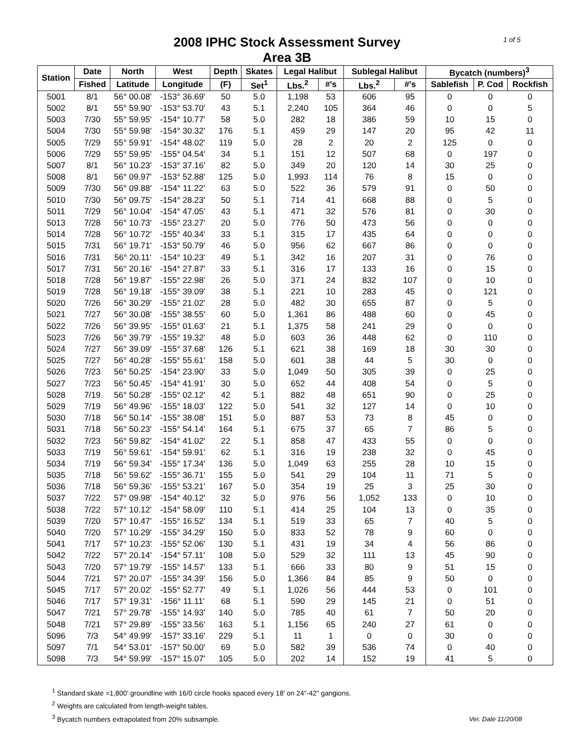2008 IPHC Stock Assessment Survey
Area 3B
1 of 5
| Station | Date | North | West | Depth | Skates | Legal Halibut | | Sublegal Halibut | | Bycatch (numbers)<sup>3</sup> | | |
| --- | --- | --- | --- | --- | --- | --- | --- | --- | --- | --- | --- | --- |
| | Fished | Latitude | Longitude | (F) | Set<sup>1</sup> | Lbs.<sup>2</sup> | #'s | Lbs.<sup>2</sup> | #'s | Sablefish | P. Cod | Rockfish |
| 5001 | 8/1 | 56° 00.08' | -153° 36.69' | 50 | 5.0 | 1,198 | 53 | 606 | 95 | 0 | 0 | 0 |
| 5002 | 8/1 | 55° 59.90' | -153° 53.70' | 43 | 5.1 | 2,240 | 105 | 364 | 46 | 0 | 0 | 5 |
| 5003 | 7/30 | 55° 59.95' | -154° 10.77' | 58 | 5.0 | 282 | 18 | 386 | 59 | 10 | 15 | 0 |
| 5004 | 7/30 | 55° 59.98' | -154° 30.32' | 176 | 5.1 | 459 | 29 | 147 | 20 | 95 | 42 | 11 |
| 5005 | 7/29 | 55° 59.91' | -154° 48.02' | 119 | 5.0 | 28 | 2 | 20 | 2 | 125 | 0 | 0 |
| 5006 | 7/29 | 55° 59.95' | -155° 04.54' | 34 | 5.1 | 151 | 12 | 507 | 68 | 0 | 197 | 0 |
| 5007 | 8/1 | 56° 10.23' | -153° 37.16' | 82 | 5.0 | 349 | 20 | 120 | 14 | 30 | 25 | 0 |
| 5008 | 8/1 | 56° 09.97' | -153° 52.88' | 125 | 5.0 | 1,993 | 114 | 76 | 8 | 15 | 0 | 0 |
| 5009 | 7/30 | 56° 09.88' | -154° 11.22' | 63 | 5.0 | 522 | 36 | 579 | 91 | 0 | 50 | 0 |
| 5010 | 7/30 | 56° 09.75' | -154° 28.23' | 50 | 5.1 | 714 | 41 | 668 | 88 | 0 | 5 | 0 |
| 5011 | 7/29 | 56° 10.04' | -154° 47.05' | 43 | 5.1 | 471 | 32 | 576 | 81 | 0 | 30 | 0 |
| 5013 | 7/28 | 56° 10.73' | -155° 23.27' | 20 | 5.0 | 776 | 50 | 473 | 56 | 0 | 0 | 0 |
| 5014 | 7/28 | 56° 10.72' | -155° 40.34' | 33 | 5.1 | 315 | 17 | 435 | 64 | 0 | 0 | 0 |
| 5015 | 7/31 | 56° 19.71' | -153° 50.79' | 46 | 5.0 | 956 | 62 | 667 | 86 | 0 | 0 | 0 |
| 5016 | 7/31 | 56° 20.11' | -154° 10.23' | 49 | 5.1 | 342 | 16 | 207 | 31 | 0 | 76 | 0 |
| 5017 | 7/31 | 56° 20.16' | -154° 27.87' | 33 | 5.1 | 316 | 17 | 133 | 16 | 0 | 15 | 0 |
| 5018 | 7/28 | 56° 19.87' | -155° 22.98' | 26 | 5.0 | 371 | 24 | 832 | 107 | 0 | 10 | 0 |
| 5019 | 7/28 | 56° 19.18' | -155° 39.09' | 38 | 5.1 | 221 | 10 | 283 | 45 | 0 | 121 | 0 |
| 5020 | 7/26 | 56° 30.29' | -155° 21.02' | 28 | 5.0 | 482 | 30 | 655 | 87 | 0 | 5 | 0 |
| 5021 | 7/27 | 56° 30.08' | -155° 38.55' | 60 | 5.0 | 1,361 | 86 | 488 | 60 | 0 | 45 | 0 |
| 5022 | 7/26 | 56° 39.95' | -155° 01.63' | 21 | 5.1 | 1,375 | 58 | 241 | 29 | 0 | 0 | 0 |
| 5023 | 7/26 | 56° 39.79' | -155° 19.32' | 48 | 5.0 | 603 | 36 | 448 | 62 | 0 | 110 | 0 |
| 5024 | 7/27 | 56° 39.09' | -155° 37.68' | 126 | 5.1 | 621 | 38 | 169 | 18 | 30 | 30 | 0 |
| 5025 | 7/27 | 56° 40.28' | -155° 55.61' | 158 | 5.0 | 601 | 38 | 44 | 5 | 30 | 0 | 0 |
| 5026 | 7/23 | 56° 50.25' | -154° 23.90' | 33 | 5.0 | 1,049 | 50 | 305 | 39 | 0 | 25 | 0 |
| 5027 | 7/23 | 56° 50.45' | -154° 41.91' | 30 | 5.0 | 652 | 44 | 408 | 54 | 0 | 5 | 0 |
| 5028 | 7/19 | 56° 50.28' | -155° 02.12' | 42 | 5.1 | 882 | 48 | 651 | 90 | 0 | 25 | 0 |
| 5029 | 7/19 | 56° 49.96' | -155° 18.03' | 122 | 5.0 | 541 | 32 | 127 | 14 | 0 | 10 | 0 |
| 5030 | 7/18 | 56° 50.14' | -155° 38.08' | 151 | 5.0 | 887 | 53 | 73 | 8 | 45 | 0 | 0 |
| 5031 | 7/18 | 56° 50.23' | -155° 54.14' | 164 | 5.1 | 675 | 37 | 65 | 7 | 86 | 5 | 0 |
| 5032 | 7/23 | 56° 59.82' | -154° 41.02' | 22 | 5.1 | 858 | 47 | 433 | 55 | 0 | 0 | 0 |
| 5033 | 7/19 | 56° 59.61' | -154° 59.91' | 62 | 5.1 | 316 | 19 | 238 | 32 | 0 | 45 | 0 |
| 5034 | 7/19 | 56° 59.34' | -155° 17.34' | 136 | 5.0 | 1,049 | 63 | 255 | 28 | 10 | 15 | 0 |
| 5035 | 7/18 | 56° 59.62' | -155° 36.71' | 155 | 5.0 | 541 | 29 | 104 | 11 | 71 | 5 | 0 |
| 5036 | 7/18 | 56° 59.36' | -155° 53.21' | 167 | 5.0 | 354 | 19 | 25 | 3 | 25 | 30 | 0 |
| 5037 | 7/22 | 57° 09.98' | -154° 40.12' | 32 | 5.0 | 976 | 56 | 1,052 | 133 | 0 | 10 | 0 |
| 5038 | 7/22 | 57° 10.12' | -154° 58.09' | 110 | 5.1 | 414 | 25 | 104 | 13 | 0 | 35 | 0 |
| 5039 | 7/20 | 57° 10.47' | -155° 16.52' | 134 | 5.1 | 519 | 33 | 65 | 7 | 40 | 5 | 0 |
| 5040 | 7/20 | 57° 10.29' | -155° 34.29' | 150 | 5.0 | 833 | 52 | 78 | 9 | 60 | 0 | 0 |
| 5041 | 7/17 | 57° 10.23' | -155° 52.06' | 130 | 5.1 | 431 | 19 | 34 | 4 | 56 | 86 | 0 |
| 5042 | 7/22 | 57° 20.14' | -154° 57.11' | 108 | 5.0 | 529 | 32 | 111 | 13 | 45 | 90 | 0 |
| 5043 | 7/20 | 57° 19.79' | -155° 14.57' | 133 | 5.1 | 666 | 33 | 80 | 9 | 51 | 15 | 0 |
| 5044 | 7/21 | 57° 20.07' | -155° 34.39' | 156 | 5.0 | 1,366 | 84 | 85 | 9 | 50 | 0 | 0 |
| 5045 | 7/17 | 57° 20.02' | -155° 52.77' | 49 | 5.1 | 1,026 | 56 | 444 | 53 | 0 | 101 | 0 |
| 5046 | 7/17 | 57° 19.31' | -156° 11.11' | 68 | 5.1 | 590 | 29 | 145 | 21 | 0 | 51 | 0 |
| 5047 | 7/21 | 57° 29.78' | -155° 14.93' | 140 | 5.0 | 785 | 40 | 61 | 7 | 50 | 20 | 0 |
| 5048 | 7/21 | 57° 29.89' | -155° 33.56' | 163 | 5.1 | 1,156 | 65 | 240 | 27 | 61 | 0 | 0 |
| 5096 | 7/3 | 54° 49.99' | -157° 33.16' | 229 | 5.1 | 11 | 1 | 0 | 0 | 30 | 0 | 0 |
| 5097 | 7/1 | 54° 53.01' | -157° 50.00' | 69 | 5.0 | 582 | 39 | 536 | 74 | 0 | 40 | 0 |
| 5098 | 7/3 | 54° 59.99' | -157° 15.07' | 105 | 5.0 | 202 | 14 | 152 | 19 | 41 | 5 | 0 |
<sup>1</sup> Standard skate =1,800' groundline with 16/0 circle hooks spaced every 18' on 24"-42" gangions.
<sup>2</sup> Weights are calculated from length-weight tables.
<sup>3</sup> Bycatch numbers extrapolated from 20% subsample.
Ver. Date 11/20/08